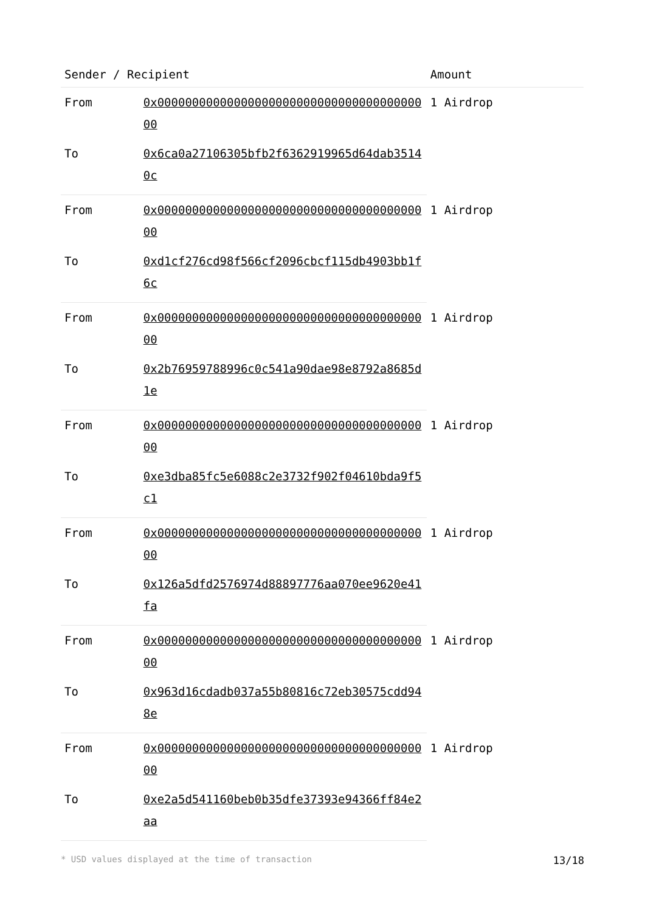| Sender / Recipient | | Amount |
| --- | --- | --- |
| From | 0x0000000000000000000000000000000000000000 | 1 Airdrop |
| To | 0x6ca0a27106305bfb2f6362919965d64dab35140c | |
| From | 0x0000000000000000000000000000000000000000 | 1 Airdrop |
| To | 0xd1cf276cd98f566cf2096cbcf115db4903bb1f6c | |
| From | 0x0000000000000000000000000000000000000000 | 1 Airdrop |
| To | 0x2b76959788996c0c541a90dae98e8792a8685d1e | |
| From | 0x0000000000000000000000000000000000000000 | 1 Airdrop |
| To | 0xe3dba85fc5e6088c2e3732f902f04610bda9f5c1 | |
| From | 0x0000000000000000000000000000000000000000 | 1 Airdrop |
| To | 0x126a5dfd2576974d88897776aa070ee9620e41fa | |
| From | 0x0000000000000000000000000000000000000000 | 1 Airdrop |
| To | 0x963d16cdadb037a55b80816c72eb30575cdd948e | |
| From | 0x0000000000000000000000000000000000000000 | 1 Airdrop |
| To | 0xe2a5d541160beb0b35dfe37393e94366ff84e2aa | |
* USD values displayed at the time of transaction 13/18